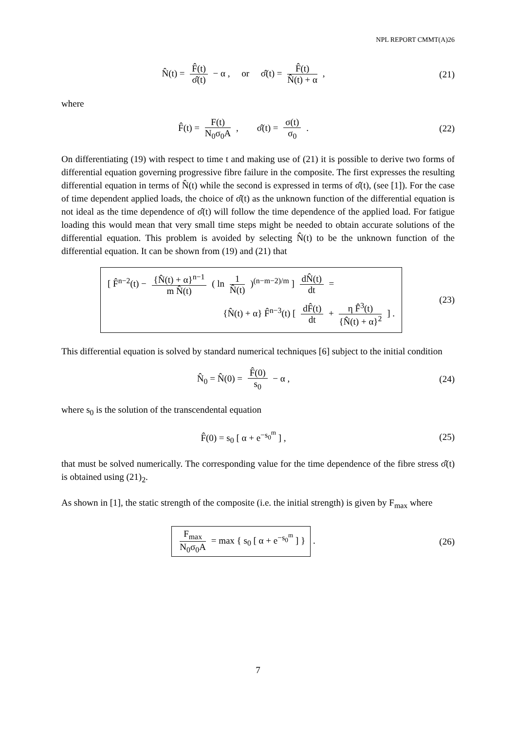NPL REPORT CMMT(A)26
N̂(t) = F̂(t) σ̂(t) − α , or σ̂(t) = F̂(t) N̂(t) + α ,
(21)
where
F̂(t) = F(t) N<sub>0</sub>σ<sub>0</sub>A , σ̂(t) = σ(t) σ<sub>0</sub> .
(22)
On differentiating (19) with respect to time t and making use of (21) it is possible to derive two forms of differential equation governing progressive fibre failure in the composite. The first expresses the resulting differential equation in terms of N̂(t) while the second is expressed in terms of σ̂(t), (see [1]). For the case of time dependent applied loads, the choice of σ̂(t) as the unknown function of the differential equation is not ideal as the time dependence of σ̂(t) will follow the time dependence of the applied load. For fatigue loading this would mean that very small time steps might be needed to obtain accurate solutions of the differential equation. This problem is avoided by selecting N̂(t) to be the unknown function of the differential equation. It can be shown from (19) and (21) that
[ F̂<sup>n−2</sup>(t) − {N̂(t) + α}<sup>n−1</sup> m N̂(t) ( ln 1 N̂(t) )<sup>(n−m−2)/m</sup> ] dN̂(t) dt =
{N̂(t) + α} F̂<sup>n−3</sup>(t) [ dF̂(t) dt + η F̂<sup>3</sup>(t) {N̂(t) + α}<sup>2</sup> ] .
(23)
This differential equation is solved by standard numerical techniques [6] subject to the initial condition
N̂<sub>0</sub> = N̂(0) = F̂(0) s<sub>0</sub> − α , (24)
where s<sub>0</sub> is the solution of the transcendental equation
F̂(0) = s<sub>0</sub> [ α + e<sup>−s<sub>0</sub><sup>m</sup></sup> ] , (25)
that must be solved numerically. The corresponding value for the time dependence of the fibre stress σ̂(t) is obtained using (21)<sub>2</sub>.
As shown in [1], the static strength of the composite (i.e. the initial strength) is given by F<sub>max</sub> where
F<sub>max</sub> N<sub>0</sub>σ<sub>0</sub>A = max { s<sub>0</sub> [ α + e<sup>−s<sub>0</sub><sup>m</sup></sup> ] } .
(26)
7